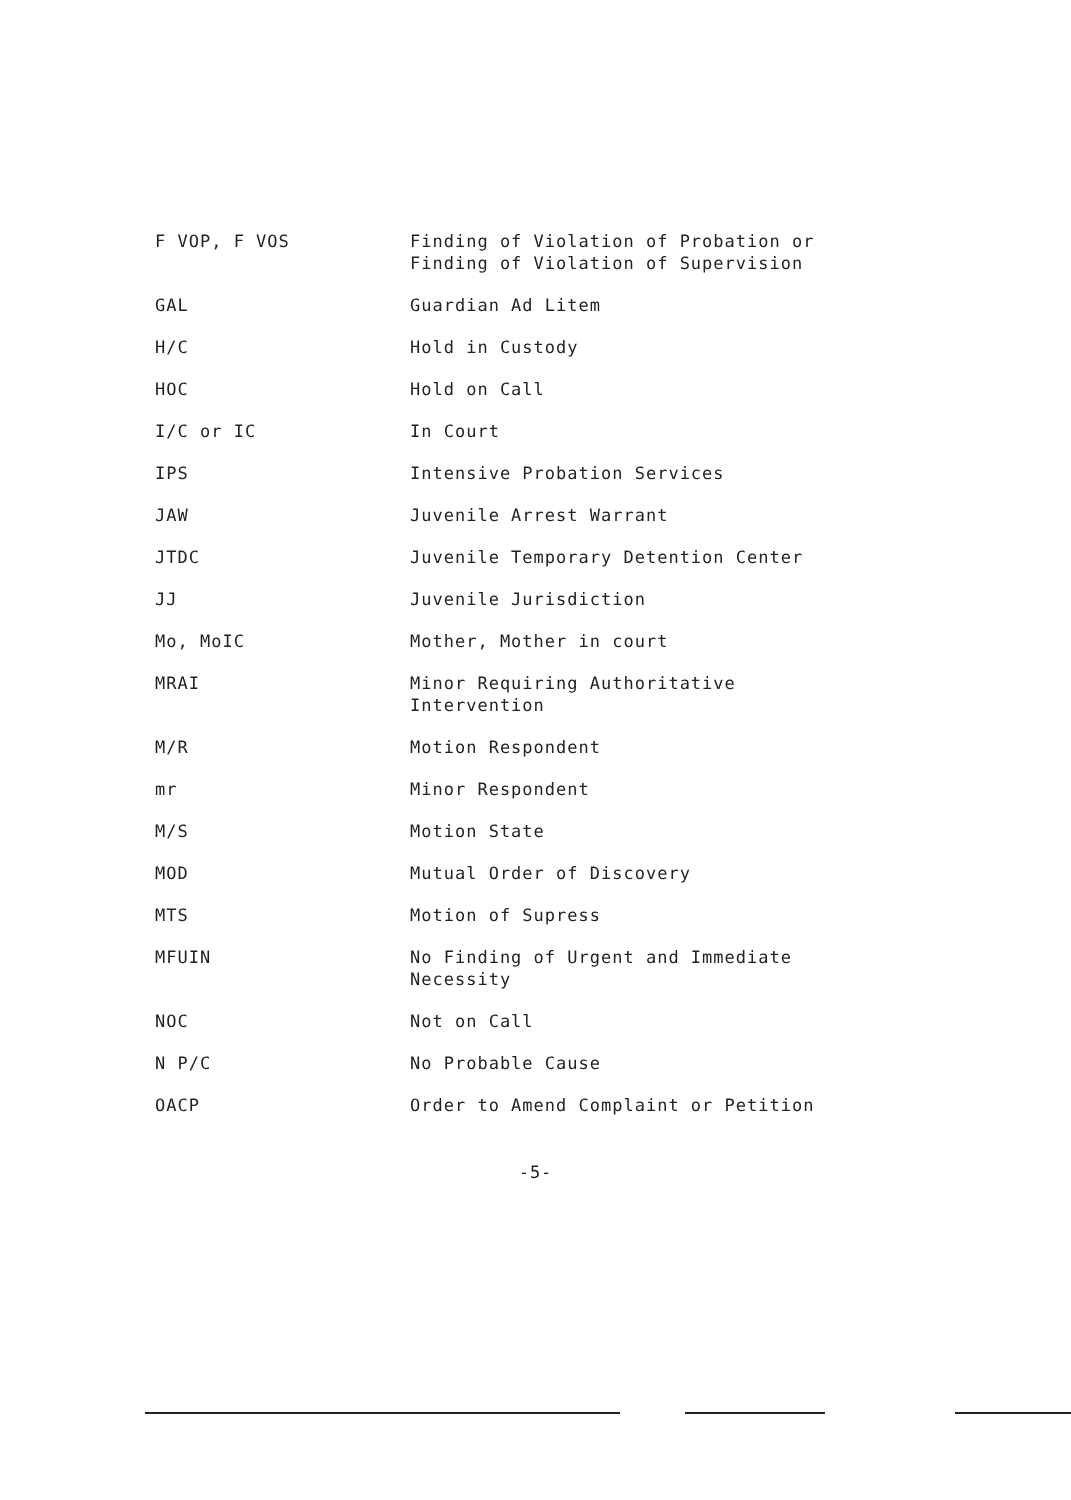| F VOP, F VOS | Finding of Violation of Probation or Finding of Violation of Supervision |
| GAL | Guardian Ad Litem |
| H/C | Hold in Custody |
| HOC | Hold on Call |
| I/C or IC | In Court |
| IPS | Intensive Probation Services |
| JAW | Juvenile Arrest Warrant |
| JTDC | Juvenile Temporary Detention Center |
| JJ | Juvenile Jurisdiction |
| Mo, MoIC | Mother, Mother in court |
| MRAI | Minor Requiring Authoritative Intervention |
| M/R | Motion Respondent |
| mr | Minor Respondent |
| M/S | Motion State |
| MOD | Mutual Order of Discovery |
| MTS | Motion of Supress |
| MFUIN | No Finding of Urgent and Immediate Necessity |
| NOC | Not on Call |
| N P/C | No Probable Cause |
| OACP | Order to Amend Complaint or Petition |
-5-